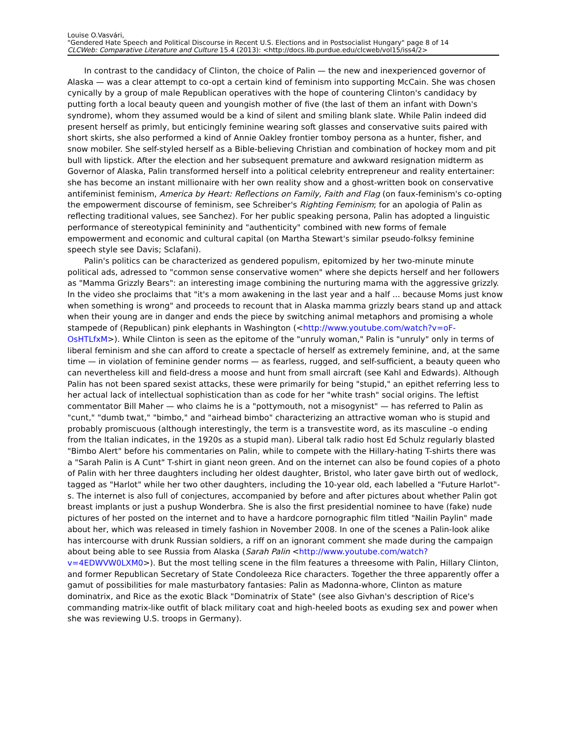Louise O.Vasvári,
"Gendered Hate Speech and Political Discourse in Recent U.S. Elections and in Postsocialist Hungary" page 8 of 14
CLCWeb: Comparative Literature and Culture 15.4 (2013): <http://docs.lib.purdue.edu/clcweb/vol15/iss4/2>
In contrast to the candidacy of Clinton, the choice of Palin — the new and inexperienced governor of Alaska — was a clear attempt to co-opt a certain kind of feminism into supporting McCain. She was chosen cynically by a group of male Republican operatives with the hope of countering Clinton's candidacy by putting forth a local beauty queen and youngish mother of five (the last of them an infant with Down's syndrome), whom they assumed would be a kind of silent and smiling blank slate. While Palin indeed did present herself as primly, but enticingly feminine wearing soft glasses and conservative suits paired with short skirts, she also performed a kind of Annie Oakley frontier tomboy persona as a hunter, fisher, and snow mobiler. She self-styled herself as a Bible-believing Christian and combination of hockey mom and pit bull with lipstick. After the election and her subsequent premature and awkward resignation midterm as Governor of Alaska, Palin transformed herself into a political celebrity entrepreneur and reality entertainer: she has become an instant millionaire with her own reality show and a ghost-written book on conservative antifeminist feminism, America by Heart: Reflections on Family, Faith and Flag (on faux-feminism's co-opting the empowerment discourse of feminism, see Schreiber's Righting Feminism; for an apologia of Palin as reflecting traditional values, see Sanchez). For her public speaking persona, Palin has adopted a linguistic performance of stereotypical femininity and "authenticity" combined with new forms of female empowerment and economic and cultural capital (on Martha Stewart's similar pseudo-folksy feminine speech style see Davis; Sclafani).
Palin's politics can be characterized as gendered populism, epitomized by her two-minute minute political ads, adressed to "common sense conservative women" where she depicts herself and her followers as "Mamma Grizzly Bears": an interesting image combining the nurturing mama with the aggressive grizzly. In the video she proclaims that "it's a mom awakening in the last year and a half ... because Moms just know when something is wrong" and proceeds to recount that in Alaska mamma grizzly bears stand up and attack when their young are in danger and ends the piece by switching animal metaphors and promising a whole stampede of (Republican) pink elephants in Washington (<http://www.youtube.com/watch?v=oF-OsHTLfxM>). While Clinton is seen as the epitome of the "unruly woman," Palin is "unruly" only in terms of liberal feminism and she can afford to create a spectacle of herself as extremely feminine, and, at the same time — in violation of feminine gender norms — as fearless, rugged, and self-sufficient, a beauty queen who can nevertheless kill and field-dress a moose and hunt from small aircraft (see Kahl and Edwards). Although Palin has not been spared sexist attacks, these were primarily for being "stupid," an epithet referring less to her actual lack of intellectual sophistication than as code for her "white trash" social origins. The leftist commentator Bill Maher — who claims he is a "pottymouth, not a misogynist" — has referred to Palin as "cunt," "dumb twat," "bimbo," and "airhead bimbo" characterizing an attractive woman who is stupid and probably promiscuous (although interestingly, the term is a transvestite word, as its masculine –o ending from the Italian indicates, in the 1920s as a stupid man). Liberal talk radio host Ed Schulz regularly blasted "Bimbo Alert" before his commentaries on Palin, while to compete with the Hillary-hating T-shirts there was a "Sarah Palin is A Cunt" T-shirt in giant neon green. And on the internet can also be found copies of a photo of Palin with her three daughters including her oldest daughter, Bristol, who later gave birth out of wedlock, tagged as "Harlot" while her two other daughters, including the 10-year old, each labelled a "Future Harlot"-s. The internet is also full of conjectures, accompanied by before and after pictures about whether Palin got breast implants or just a pushup Wonderbra. She is also the first presidential nominee to have (fake) nude pictures of her posted on the internet and to have a hardcore pornographic film titled "Nailin Paylin" made about her, which was released in timely fashion in November 2008. In one of the scenes a Palin-look alike has intercourse with drunk Russian soldiers, a riff on an ignorant comment she made during the campaign about being able to see Russia from Alaska (Sarah Palin <http://www.youtube.com/watch?v=4EDWVW0LXM0>). But the most telling scene in the film features a threesome with Palin, Hillary Clinton, and former Republican Secretary of State Condoleeza Rice characters. Together the three apparently offer a gamut of possibilities for male masturbatory fantasies: Palin as Madonna-whore, Clinton as mature dominatrix, and Rice as the exotic Black "Dominatrix of State" (see also Givhan's description of Rice's commanding matrix-like outfit of black military coat and high-heeled boots as exuding sex and power when she was reviewing U.S. troops in Germany).